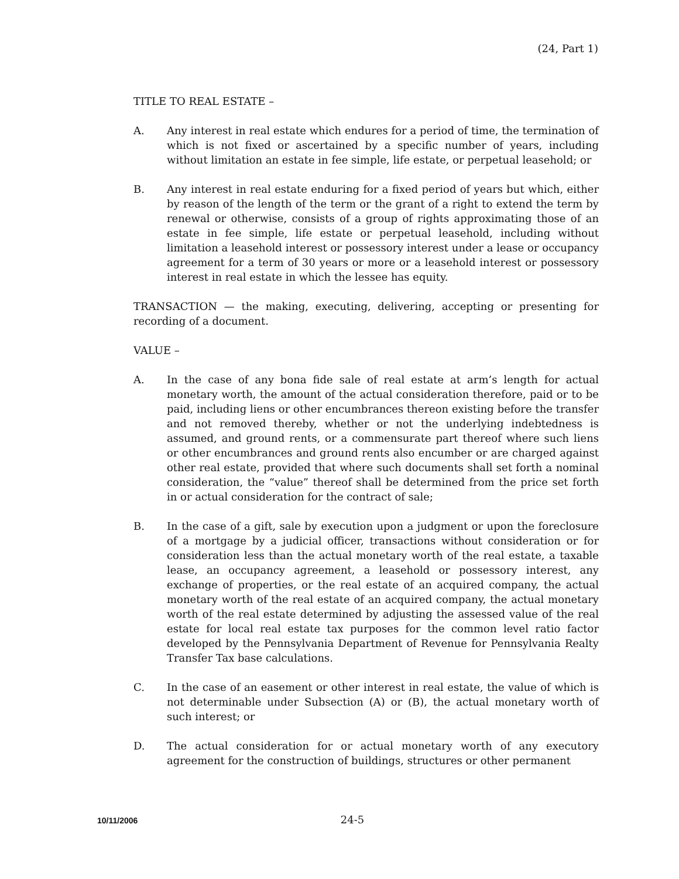(24, Part 1)
TITLE TO REAL ESTATE –
A. Any interest in real estate which endures for a period of time, the termination of which is not fixed or ascertained by a specific number of years, including without limitation an estate in fee simple, life estate, or perpetual leasehold; or
B. Any interest in real estate enduring for a fixed period of years but which, either by reason of the length of the term or the grant of a right to extend the term by renewal or otherwise, consists of a group of rights approximating those of an estate in fee simple, life estate or perpetual leasehold, including without limitation a leasehold interest or possessory interest under a lease or occupancy agreement for a term of 30 years or more or a leasehold interest or possessory interest in real estate in which the lessee has equity.
TRANSACTION — the making, executing, delivering, accepting or presenting for recording of a document.
VALUE –
A. In the case of any bona fide sale of real estate at arm’s length for actual monetary worth, the amount of the actual consideration therefore, paid or to be paid, including liens or other encumbrances thereon existing before the transfer and not removed thereby, whether or not the underlying indebtedness is assumed, and ground rents, or a commensurate part thereof where such liens or other encumbrances and ground rents also encumber or are charged against other real estate, provided that where such documents shall set forth a nominal consideration, the “value” thereof shall be determined from the price set forth in or actual consideration for the contract of sale;
B. In the case of a gift, sale by execution upon a judgment or upon the foreclosure of a mortgage by a judicial officer, transactions without consideration or for consideration less than the actual monetary worth of the real estate, a taxable lease, an occupancy agreement, a leasehold or possessory interest, any exchange of properties, or the real estate of an acquired company, the actual monetary worth of the real estate of an acquired company, the actual monetary worth of the real estate determined by adjusting the assessed value of the real estate for local real estate tax purposes for the common level ratio factor developed by the Pennsylvania Department of Revenue for Pennsylvania Realty Transfer Tax base calculations.
C. In the case of an easement or other interest in real estate, the value of which is not determinable under Subsection (A) or (B), the actual monetary worth of such interest; or
D. The actual consideration for or actual monetary worth of any executory agreement for the construction of buildings, structures or other permanent
10/11/2006 24-5